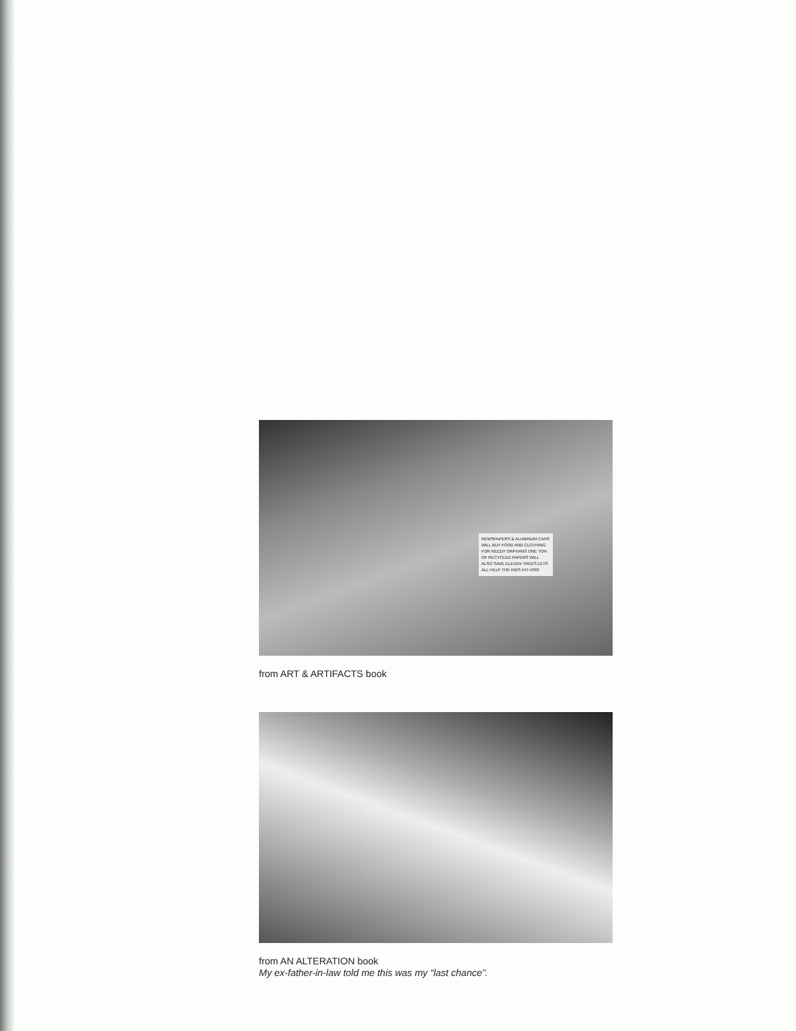NEWSPAPERS & ALUMINUM CANS WILL BUY FOOD AND CLOTHING FOR NEEDY ORPHANS ONE TON OF RECYCLED PAPERS WILL ALSO SAVE ELEVEN TREES LETS ALL HELP THE KIDS 447-4393
from ART & ARTIFACTS book
from AN ALTERATION book
My ex-father-in-law told me this was my “last chance”.